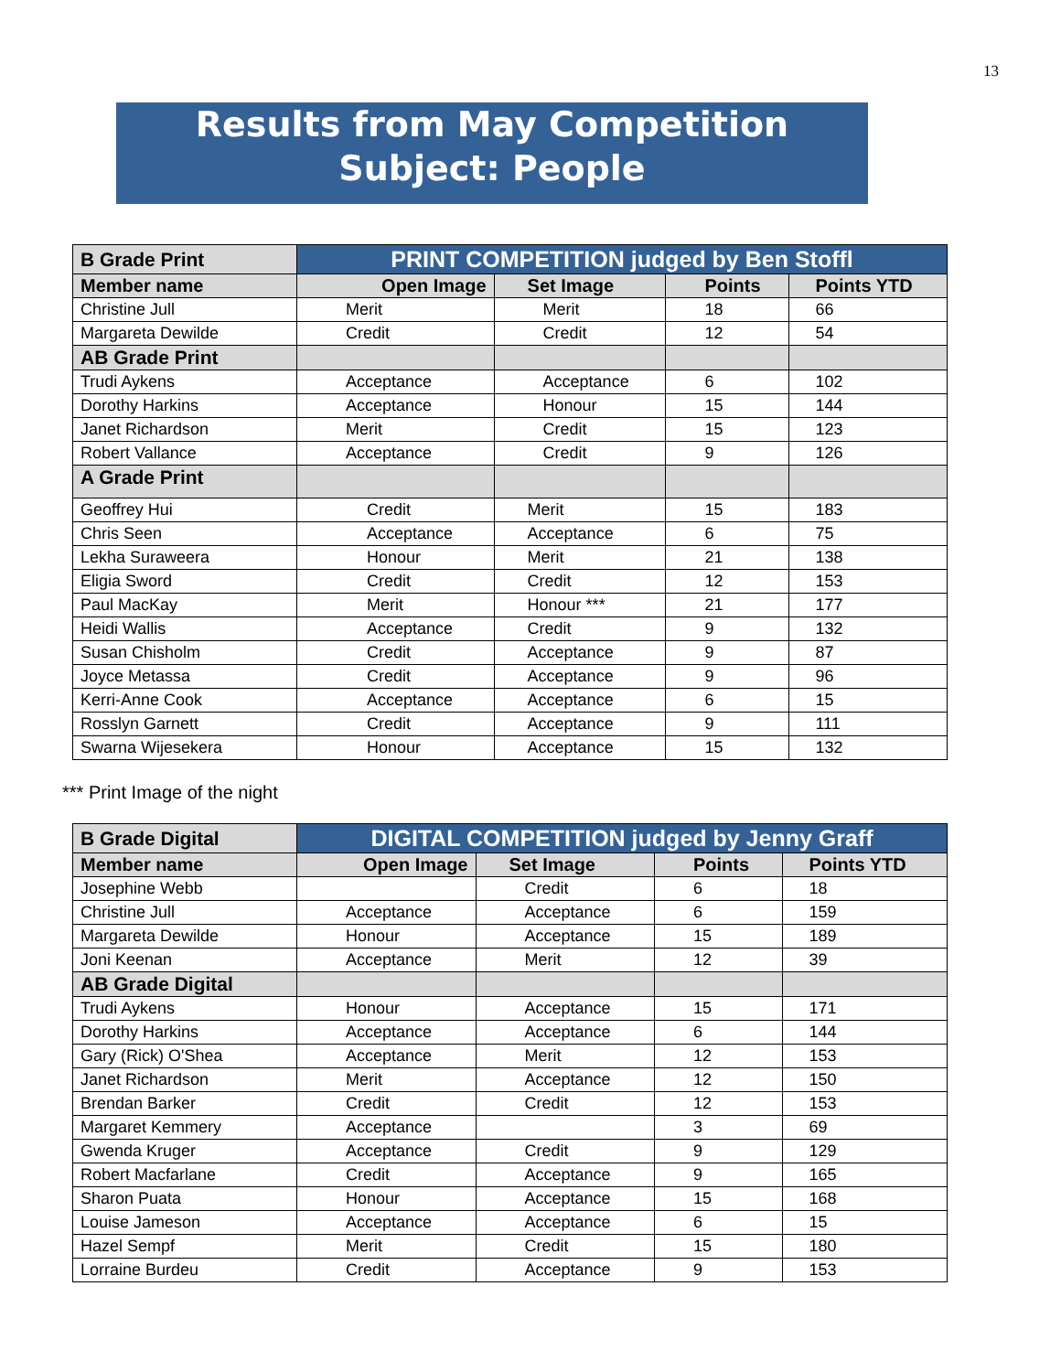13
Results from May Competition
Subject: People
| B Grade Print | PRINT COMPETITION judged by Ben Stoffl | | | |
| Member name | Open Image | Set Image | Points | Points YTD |
| Christine Jull | Merit | Merit | 18 | 66 |
| Margareta Dewilde | Credit | Credit | 12 | 54 |
| AB Grade Print | | | | |
| Trudi Aykens | Acceptance | Acceptance | 6 | 102 |
| Dorothy Harkins | Acceptance | Honour | 15 | 144 |
| Janet Richardson | Merit | Credit | 15 | 123 |
| Robert Vallance | Acceptance | Credit | 9 | 126 |
| A Grade Print | | | | |
| Geoffrey Hui | Credit | Merit | 15 | 183 |
| Chris Seen | Acceptance | Acceptance | 6 | 75 |
| Lekha Suraweera | Honour | Merit | 21 | 138 |
| Eligia Sword | Credit | Credit | 12 | 153 |
| Paul MacKay | Merit | Honour *** | 21 | 177 |
| Heidi Wallis | Acceptance | Credit | 9 | 132 |
| Susan Chisholm | Credit | Acceptance | 9 | 87 |
| Joyce Metassa | Credit | Acceptance | 9 | 96 |
| Kerri-Anne Cook | Acceptance | Acceptance | 6 | 15 |
| Rosslyn Garnett | Credit | Acceptance | 9 | 111 |
| Swarna Wijesekera | Honour | Acceptance | 15 | 132 |
*** Print Image of the night
| B Grade Digital | DIGITAL COMPETITION judged by Jenny Graff | | | |
| Member name | Open Image | Set Image | Points | Points YTD |
| Josephine Webb | | Credit | 6 | 18 |
| Christine Jull | Acceptance | Acceptance | 6 | 159 |
| Margareta Dewilde | Honour | Acceptance | 15 | 189 |
| Joni Keenan | Acceptance | Merit | 12 | 39 |
| AB Grade Digital | | | | |
| Trudi Aykens | Honour | Acceptance | 15 | 171 |
| Dorothy Harkins | Acceptance | Acceptance | 6 | 144 |
| Gary (Rick) O'Shea | Acceptance | Merit | 12 | 153 |
| Janet Richardson | Merit | Acceptance | 12 | 150 |
| Brendan Barker | Credit | Credit | 12 | 153 |
| Margaret Kemmery | Acceptance | | 3 | 69 |
| Gwenda Kruger | Acceptance | Credit | 9 | 129 |
| Robert Macfarlane | Credit | Acceptance | 9 | 165 |
| Sharon Puata | Honour | Acceptance | 15 | 168 |
| Louise Jameson | Acceptance | Acceptance | 6 | 15 |
| Hazel Sempf | Merit | Credit | 15 | 180 |
| Lorraine Burdeu | Credit | Acceptance | 9 | 153 |